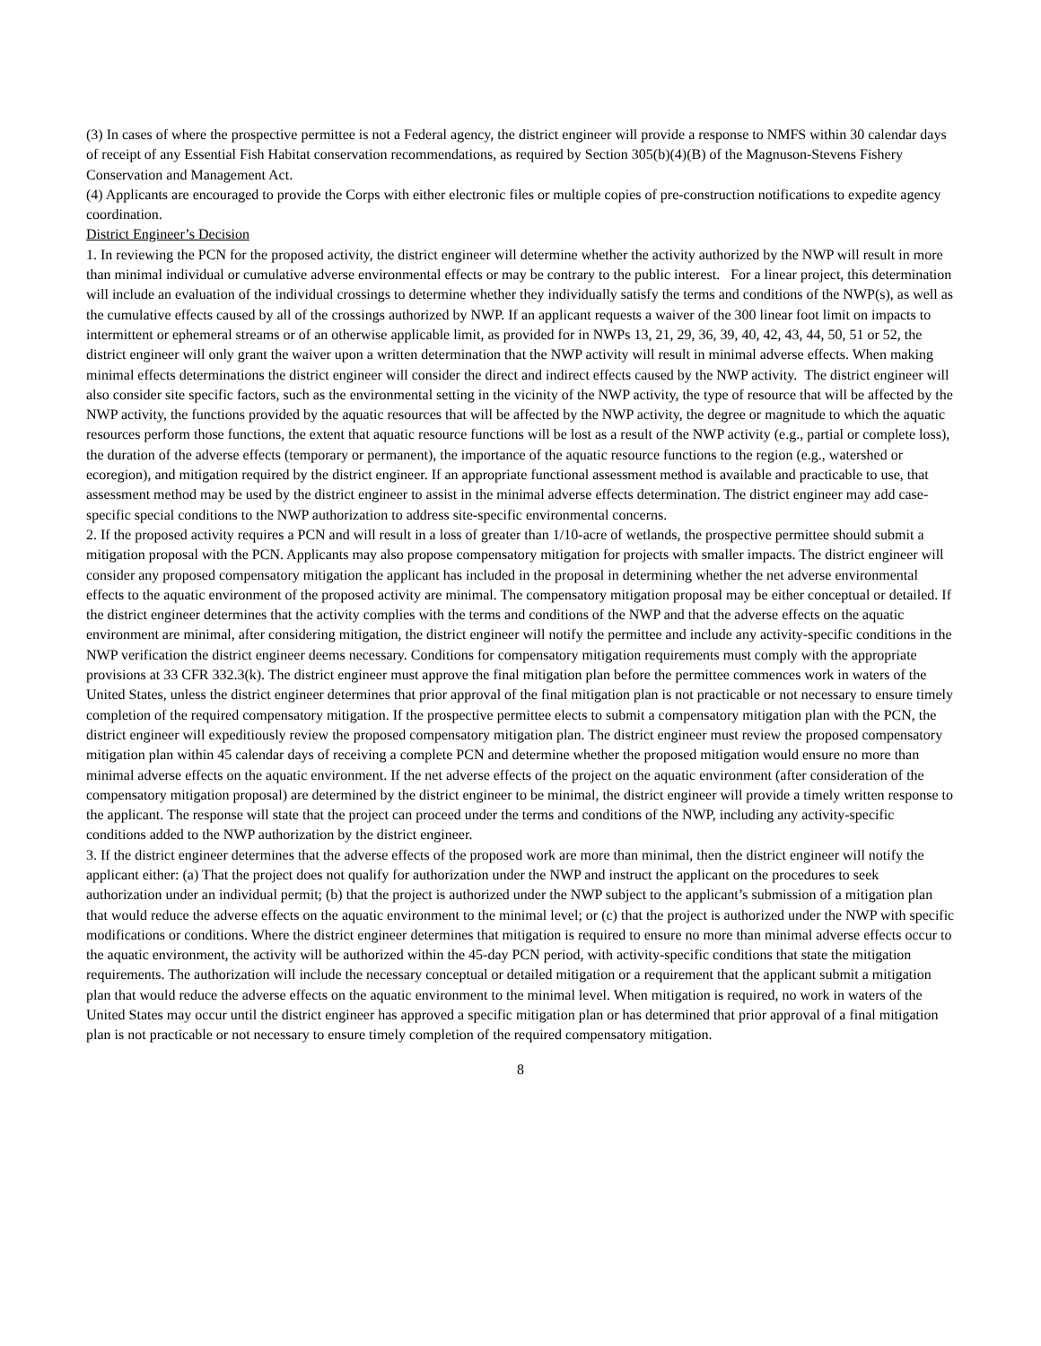(3) In cases of where the prospective permittee is not a Federal agency, the district engineer will provide a response to NMFS within 30 calendar days of receipt of any Essential Fish Habitat conservation recommendations, as required by Section 305(b)(4)(B) of the Magnuson-Stevens Fishery Conservation and Management Act.
(4) Applicants are encouraged to provide the Corps with either electronic files or multiple copies of pre-construction notifications to expedite agency coordination.
District Engineer’s Decision
1. In reviewing the PCN for the proposed activity, the district engineer will determine whether the activity authorized by the NWP will result in more than minimal individual or cumulative adverse environmental effects or may be contrary to the public interest. For a linear project, this determination will include an evaluation of the individual crossings to determine whether they individually satisfy the terms and conditions of the NWP(s), as well as the cumulative effects caused by all of the crossings authorized by NWP. If an applicant requests a waiver of the 300 linear foot limit on impacts to intermittent or ephemeral streams or of an otherwise applicable limit, as provided for in NWPs 13, 21, 29, 36, 39, 40, 42, 43, 44, 50, 51 or 52, the district engineer will only grant the waiver upon a written determination that the NWP activity will result in minimal adverse effects. When making minimal effects determinations the district engineer will consider the direct and indirect effects caused by the NWP activity. The district engineer will also consider site specific factors, such as the environmental setting in the vicinity of the NWP activity, the type of resource that will be affected by the NWP activity, the functions provided by the aquatic resources that will be affected by the NWP activity, the degree or magnitude to which the aquatic resources perform those functions, the extent that aquatic resource functions will be lost as a result of the NWP activity (e.g., partial or complete loss), the duration of the adverse effects (temporary or permanent), the importance of the aquatic resource functions to the region (e.g., watershed or ecoregion), and mitigation required by the district engineer. If an appropriate functional assessment method is available and practicable to use, that assessment method may be used by the district engineer to assist in the minimal adverse effects determination. The district engineer may add case-specific special conditions to the NWP authorization to address site-specific environmental concerns.
2. If the proposed activity requires a PCN and will result in a loss of greater than 1/10-acre of wetlands, the prospective permittee should submit a mitigation proposal with the PCN. Applicants may also propose compensatory mitigation for projects with smaller impacts. The district engineer will consider any proposed compensatory mitigation the applicant has included in the proposal in determining whether the net adverse environmental effects to the aquatic environment of the proposed activity are minimal. The compensatory mitigation proposal may be either conceptual or detailed. If the district engineer determines that the activity complies with the terms and conditions of the NWP and that the adverse effects on the aquatic environment are minimal, after considering mitigation, the district engineer will notify the permittee and include any activity-specific conditions in the NWP verification the district engineer deems necessary. Conditions for compensatory mitigation requirements must comply with the appropriate provisions at 33 CFR 332.3(k). The district engineer must approve the final mitigation plan before the permittee commences work in waters of the United States, unless the district engineer determines that prior approval of the final mitigation plan is not practicable or not necessary to ensure timely completion of the required compensatory mitigation. If the prospective permittee elects to submit a compensatory mitigation plan with the PCN, the district engineer will expeditiously review the proposed compensatory mitigation plan. The district engineer must review the proposed compensatory mitigation plan within 45 calendar days of receiving a complete PCN and determine whether the proposed mitigation would ensure no more than minimal adverse effects on the aquatic environment. If the net adverse effects of the project on the aquatic environment (after consideration of the compensatory mitigation proposal) are determined by the district engineer to be minimal, the district engineer will provide a timely written response to the applicant. The response will state that the project can proceed under the terms and conditions of the NWP, including any activity-specific conditions added to the NWP authorization by the district engineer.
3. If the district engineer determines that the adverse effects of the proposed work are more than minimal, then the district engineer will notify the applicant either: (a) That the project does not qualify for authorization under the NWP and instruct the applicant on the procedures to seek authorization under an individual permit; (b) that the project is authorized under the NWP subject to the applicant’s submission of a mitigation plan that would reduce the adverse effects on the aquatic environment to the minimal level; or (c) that the project is authorized under the NWP with specific modifications or conditions. Where the district engineer determines that mitigation is required to ensure no more than minimal adverse effects occur to the aquatic environment, the activity will be authorized within the 45-day PCN period, with activity-specific conditions that state the mitigation requirements. The authorization will include the necessary conceptual or detailed mitigation or a requirement that the applicant submit a mitigation plan that would reduce the adverse effects on the aquatic environment to the minimal level. When mitigation is required, no work in waters of the United States may occur until the district engineer has approved a specific mitigation plan or has determined that prior approval of a final mitigation plan is not practicable or not necessary to ensure timely completion of the required compensatory mitigation.
8